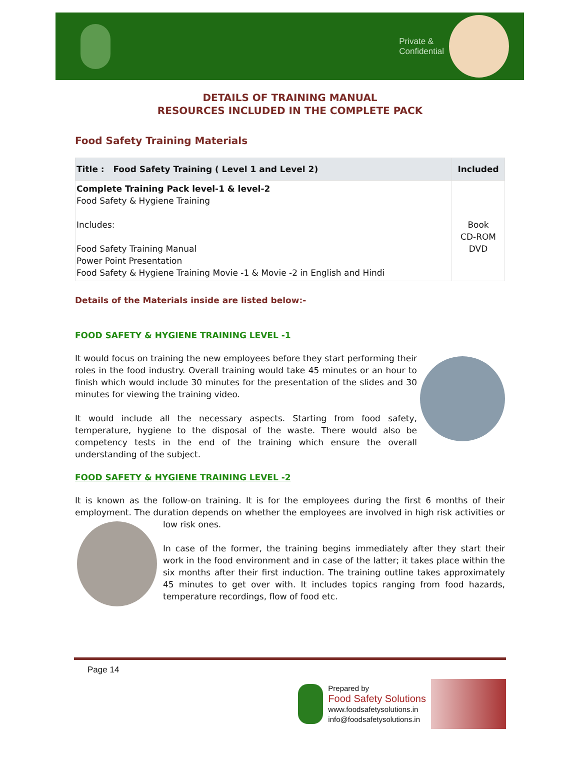Private &
Confidential
DETAILS OF TRAINING MANUAL
RESOURCES INCLUDED IN THE COMPLETE PACK
Food Safety Training Materials
| Title : Food Safety Training ( Level 1 and Level 2) | Included |
| --- | --- |
| Complete Training Pack level-1 & level-2 Food Safety & Hygiene Training Includes: Food Safety Training Manual Power Point Presentation Food Safety & Hygiene Training Movie -1 & Movie -2 in English and Hindi | Book CD-ROM DVD |
Details of the Materials inside are listed below:-
FOOD SAFETY & HYGIENE TRAINING LEVEL -1
It would focus on training the new employees before they start performing their roles in the food industry. Overall training would take 45 minutes or an hour to finish which would include 30 minutes for the presentation of the slides and 30 minutes for viewing the training video.
It would include all the necessary aspects. Starting from food safety, temperature, hygiene to the disposal of the waste. There would also be competency tests in the end of the training which ensure the overall understanding of the subject.
FOOD SAFETY & HYGIENE TRAINING LEVEL -2
It is known as the follow-on training. It is for the employees during the first 6 months of their employment. The duration depends on whether the employees are involved in high risk activities or low risk ones.
In case of the former, the training begins immediately after they start their work in the food environment and in case of the latter; it takes place within the six months after their first induction. The training outline takes approximately 45 minutes to get over with. It includes topics ranging from food hazards, temperature recordings, flow of food etc.
Page 14
Prepared by
Food Safety Solutions
www.foodsafetysolutions.in
info@foodsafetysolutions.in